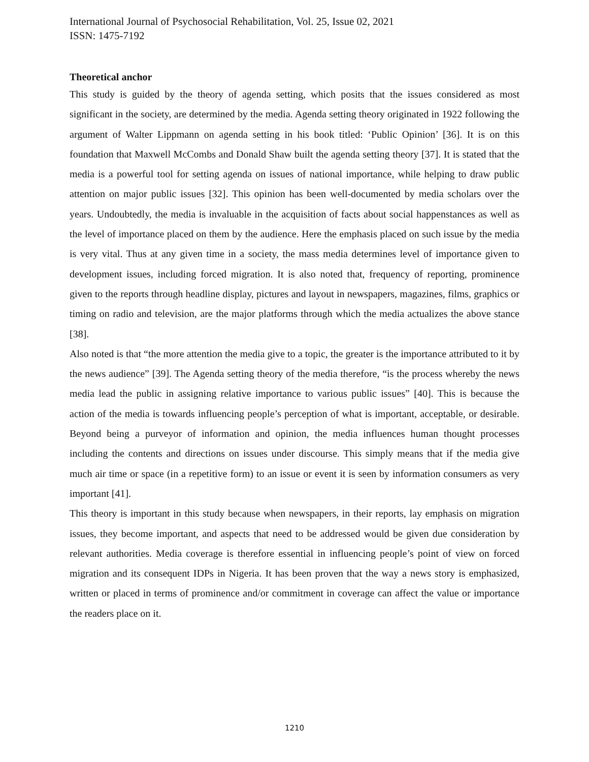International Journal of Psychosocial Rehabilitation, Vol. 25, Issue 02, 2021
ISSN: 1475-7192
Theoretical anchor
This study is guided by the theory of agenda setting, which posits that the issues considered as most significant in the society, are determined by the media. Agenda setting theory originated in 1922 following the argument of Walter Lippmann on agenda setting in his book titled: ‘Public Opinion’ [36]. It is on this foundation that Maxwell McCombs and Donald Shaw built the agenda setting theory [37]. It is stated that the media is a powerful tool for setting agenda on issues of national importance, while helping to draw public attention on major public issues [32]. This opinion has been well-documented by media scholars over the years. Undoubtedly, the media is invaluable in the acquisition of facts about social happenstances as well as the level of importance placed on them by the audience. Here the emphasis placed on such issue by the media is very vital. Thus at any given time in a society, the mass media determines level of importance given to development issues, including forced migration. It is also noted that, frequency of reporting, prominence given to the reports through headline display, pictures and layout in newspapers, magazines, films, graphics or timing on radio and television, are the major platforms through which the media actualizes the above stance [38].
Also noted is that “the more attention the media give to a topic, the greater is the importance attributed to it by the news audience” [39]. The Agenda setting theory of the media therefore, “is the process whereby the news media lead the public in assigning relative importance to various public issues” [40]. This is because the action of the media is towards influencing people’s perception of what is important, acceptable, or desirable. Beyond being a purveyor of information and opinion, the media influences human thought processes including the contents and directions on issues under discourse. This simply means that if the media give much air time or space (in a repetitive form) to an issue or event it is seen by information consumers as very important [41].
This theory is important in this study because when newspapers, in their reports, lay emphasis on migration issues, they become important, and aspects that need to be addressed would be given due consideration by relevant authorities. Media coverage is therefore essential in influencing people’s point of view on forced migration and its consequent IDPs in Nigeria. It has been proven that the way a news story is emphasized, written or placed in terms of prominence and/or commitment in coverage can affect the value or importance the readers place on it.
1210